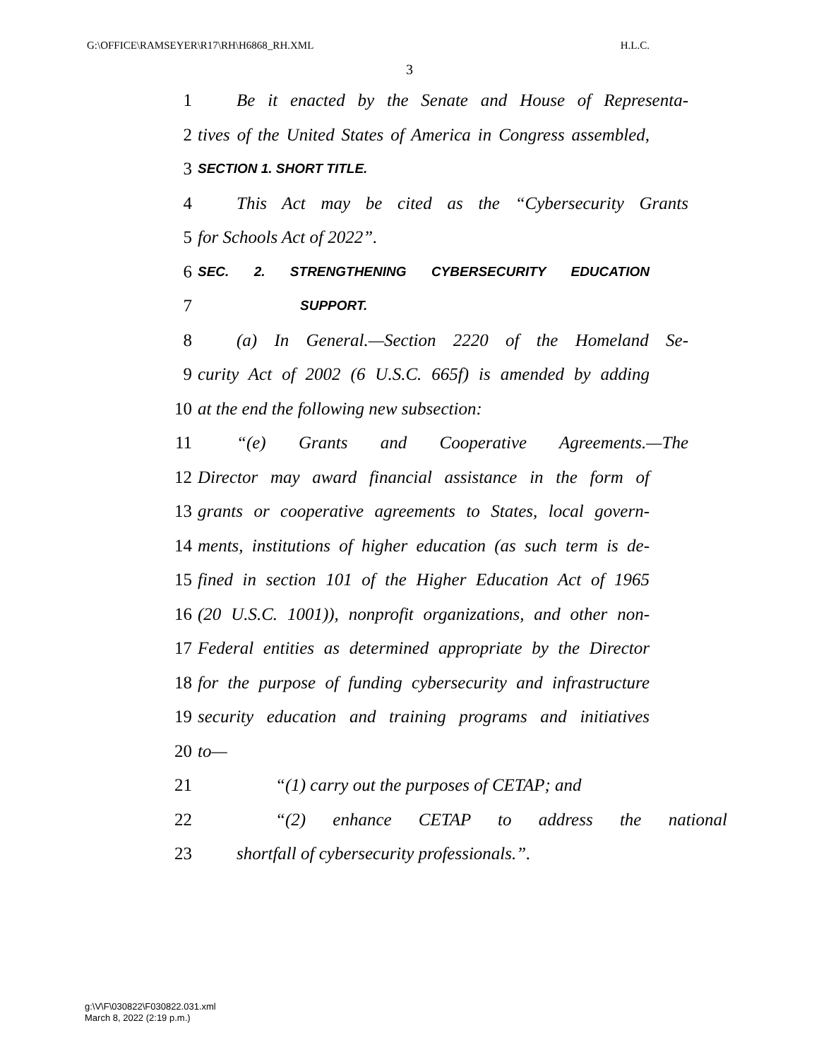G:\OFFICE\RAMSEYER\R17\RH\H6868_RH.XML H.L.C.
3
1 Be it enacted by the Senate and House of Representa-
2 tives of the United States of America in Congress assembled,
3 SECTION 1. SHORT TITLE.
4 This Act may be cited as the “Cybersecurity Grants
5 for Schools Act of 2022”.
6 SEC. 2. STRENGTHENING CYBERSECURITY EDUCATION
7 SUPPORT.
8 (a) In General.—Section 2220 of the Homeland Se-
9 curity Act of 2002 (6 U.S.C. 665f) is amended by adding
10 at the end the following new subsection:
11 “(e) Grants and Cooperative Agreements.—The
12 Director may award financial assistance in the form of
13 grants or cooperative agreements to States, local govern-
14 ments, institutions of higher education (as such term is de-
15 fined in section 101 of the Higher Education Act of 1965
16 (20 U.S.C. 1001)), nonprofit organizations, and other non-
17 Federal entities as determined appropriate by the Director
18 for the purpose of funding cybersecurity and infrastructure
19 security education and training programs and initiatives
20 to—
21 “(1) carry out the purposes of CETAP; and
22 “(2) enhance CETAP to address the national
23 shortfall of cybersecurity professionals.”.
g:\V\F\030822\F030822.031.xml
March 8, 2022 (2:19 p.m.)